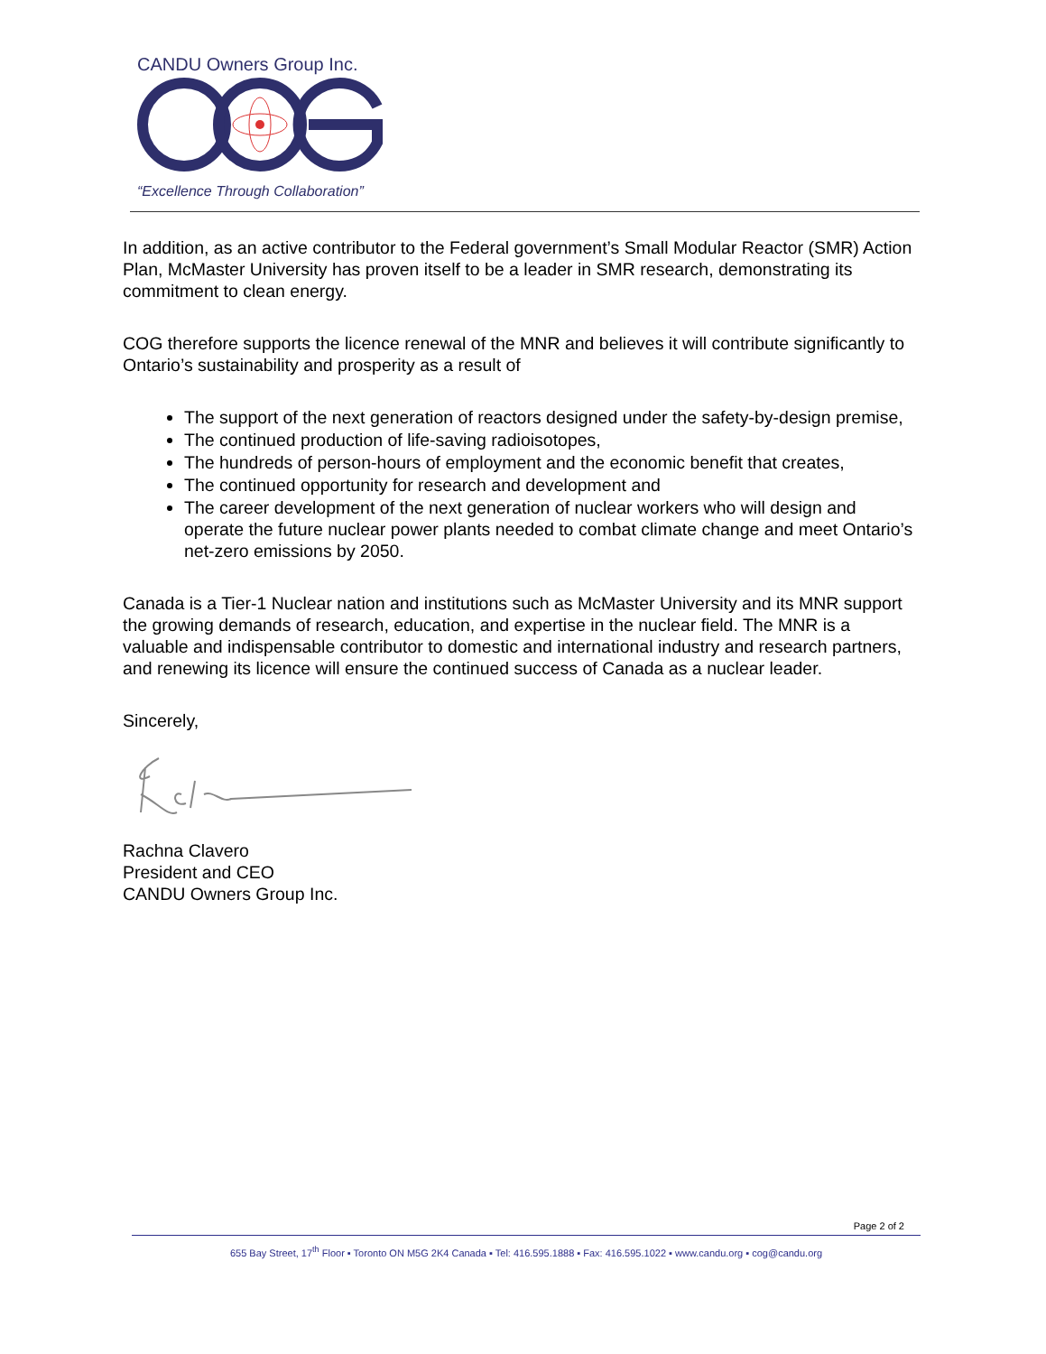CANDU Owners Group Inc.
“Excellence Through Collaboration”
In addition, as an active contributor to the Federal government’s Small Modular Reactor (SMR) Action Plan, McMaster University has proven itself to be a leader in SMR research, demonstrating its commitment to clean energy.
COG therefore supports the licence renewal of the MNR and believes it will contribute significantly to Ontario’s sustainability and prosperity as a result of
The support of the next generation of reactors designed under the safety-by-design premise,
The continued production of life-saving radioisotopes,
The hundreds of person-hours of employment and the economic benefit that creates,
The continued opportunity for research and development and
The career development of the next generation of nuclear workers who will design and operate the future nuclear power plants needed to combat climate change and meet Ontario’s net-zero emissions by 2050.
Canada is a Tier-1 Nuclear nation and institutions such as McMaster University and its MNR support the growing demands of research, education, and expertise in the nuclear field. The MNR is a valuable and indispensable contributor to domestic and international industry and research partners, and renewing its licence will ensure the continued success of Canada as a nuclear leader.
Sincerely,
Rachna Clavero
President and CEO
CANDU Owners Group Inc.
Page 2 of 2
655 Bay Street, 17<sup>th</sup> Floor ▪ Toronto ON M5G 2K4 Canada ▪ Tel: 416.595.1888 ▪ Fax: 416.595.1022 ▪ www.candu.org ▪ cog@candu.org